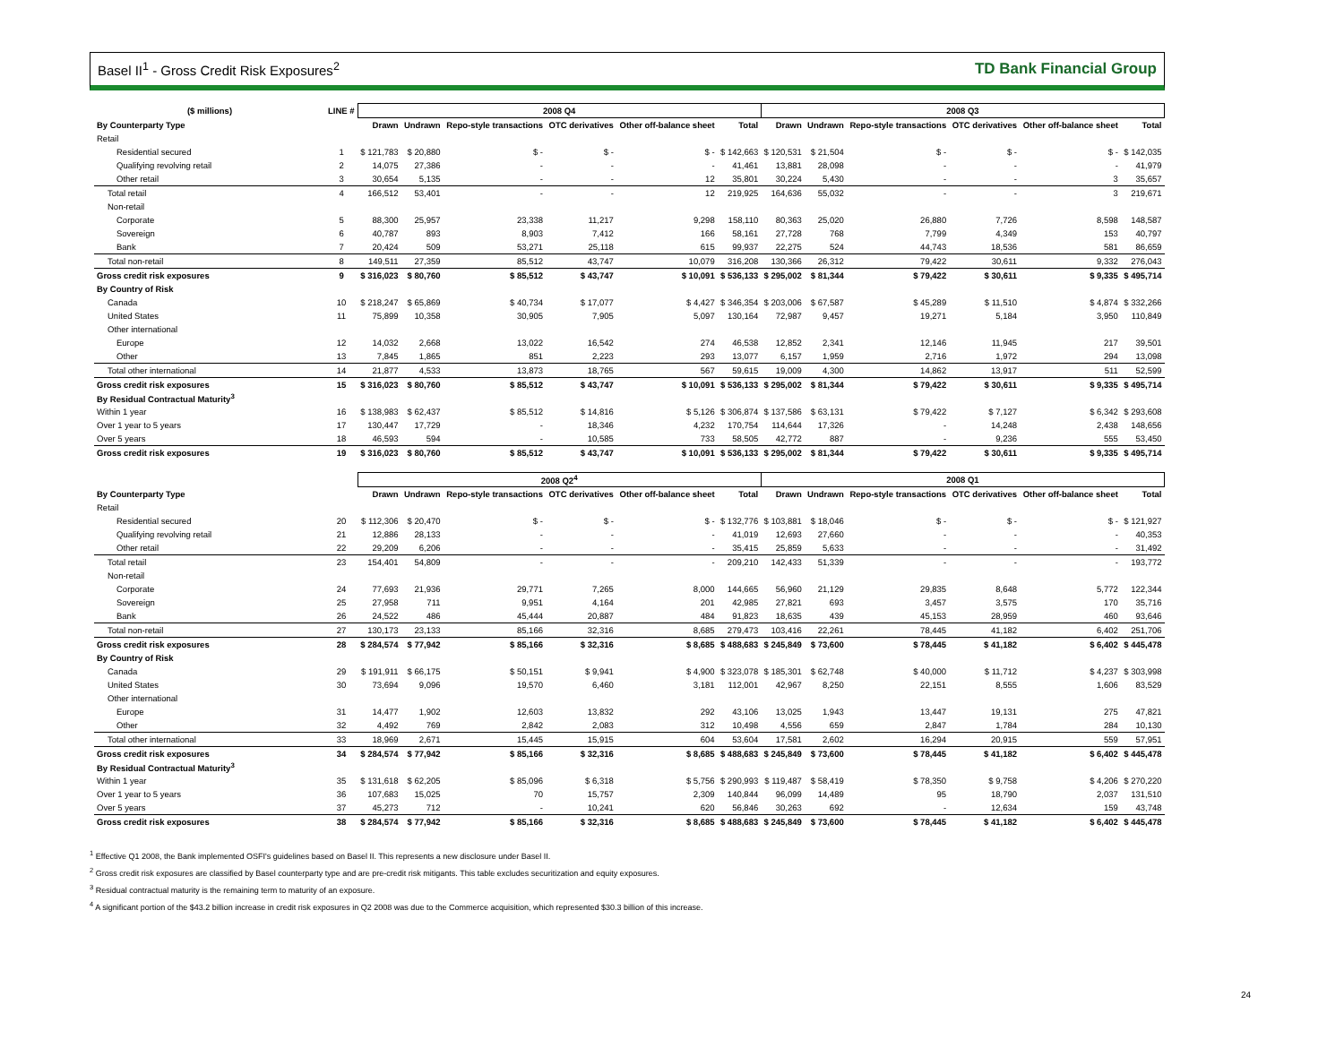Basel II<sup>1</sup> - Gross Credit Risk Exposures<sup>2</sup> TD Bank Financial Group
| ($ millions) | LINE # | 2008 Q4 | | | | | | 2008 Q3 | | | | | |
| --- | --- | --- | --- | --- | --- | --- | --- | --- | --- | --- | --- | --- | --- |
| By Counterparty Type | | Drawn | Undrawn | Repo-style transactions | OTC derivatives | Other off-balance sheet | Total | Drawn | Undrawn | Repo-style transactions | OTC derivatives | Other off-balance sheet | Total |
| Retail | | | | | | | | | | | | | |
| Residential secured | 1 | $ 121,783 | $ 20,880 | $ - | $ - | $ - | $ 142,663 | $ 120,531 | $ 21,504 | $ - | $ - | $ - | $ 142,035 |
| Qualifying revolving retail | 2 | 14,075 | 27,386 | - | - | - | 41,461 | 13,881 | 28,098 | - | - | - | 41,979 |
| Other retail | 3 | 30,654 | 5,135 | - | - | 12 | 35,801 | 30,224 | 5,430 | - | - | 3 | 35,657 |
| Total retail | 4 | 166,512 | 53,401 | - | - | 12 | 219,925 | 164,636 | 55,032 | - | - | 3 | 219,671 |
| Non-retail | | | | | | | | | | | | | |
| Corporate | 5 | 88,300 | 25,957 | 23,338 | 11,217 | 9,298 | 158,110 | 80,363 | 25,020 | 26,880 | 7,726 | 8,598 | 148,587 |
| Sovereign | 6 | 40,787 | 893 | 8,903 | 7,412 | 166 | 58,161 | 27,728 | 768 | 7,799 | 4,349 | 153 | 40,797 |
| Bank | 7 | 20,424 | 509 | 53,271 | 25,118 | 615 | 99,937 | 22,275 | 524 | 44,743 | 18,536 | 581 | 86,659 |
| Total non-retail | 8 | 149,511 | 27,359 | 85,512 | 43,747 | 10,079 | 316,208 | 130,366 | 26,312 | 79,422 | 30,611 | 9,332 | 276,043 |
| Gross credit risk exposures | 9 | $ 316,023 | $ 80,760 | $ 85,512 | $ 43,747 | $ 10,091 | $ 536,133 | $ 295,002 | $ 81,344 | $ 79,422 | $ 30,611 | $ 9,335 | $ 495,714 |
| By Country of Risk | | | | | | | | | | | | | |
| Canada | 10 | $ 218,247 | $ 65,869 | $ 40,734 | $ 17,077 | $ 4,427 | $ 346,354 | $ 203,006 | $ 67,587 | $ 45,289 | $ 11,510 | $ 4,874 | $ 332,266 |
| United States | 11 | 75,899 | 10,358 | 30,905 | 7,905 | 5,097 | 130,164 | 72,987 | 9,457 | 19,271 | 5,184 | 3,950 | 110,849 |
| Other international | | | | | | | | | | | | | |
| Europe | 12 | 14,032 | 2,668 | 13,022 | 16,542 | 274 | 46,538 | 12,852 | 2,341 | 12,146 | 11,945 | 217 | 39,501 |
| Other | 13 | 7,845 | 1,865 | 851 | 2,223 | 293 | 13,077 | 6,157 | 1,959 | 2,716 | 1,972 | 294 | 13,098 |
| Total other international | 14 | 21,877 | 4,533 | 13,873 | 18,765 | 567 | 59,615 | 19,009 | 4,300 | 14,862 | 13,917 | 511 | 52,599 |
| Gross credit risk exposures | 15 | $ 316,023 | $ 80,760 | $ 85,512 | $ 43,747 | $ 10,091 | $ 536,133 | $ 295,002 | $ 81,344 | $ 79,422 | $ 30,611 | $ 9,335 | $ 495,714 |
| By Residual Contractual Maturity<sup>3</sup> | | | | | | | | | | | | | |
| Within 1 year | 16 | $ 138,983 | $ 62,437 | $ 85,512 | $ 14,816 | $ 5,126 | $ 306,874 | $ 137,586 | $ 63,131 | $ 79,422 | $ 7,127 | $ 6,342 | $ 293,608 |
| Over 1 year to 5 years | 17 | 130,447 | 17,729 | - | 18,346 | 4,232 | 170,754 | 114,644 | 17,326 | - | 14,248 | 2,438 | 148,656 |
| Over 5 years | 18 | 46,593 | 594 | - | 10,585 | 733 | 58,505 | 42,772 | 887 | - | 9,236 | 555 | 53,450 |
| Gross credit risk exposures | 19 | $ 316,023 | $ 80,760 | $ 85,512 | $ 43,747 | $ 10,091 | $ 536,133 | $ 295,002 | $ 81,344 | $ 79,422 | $ 30,611 | $ 9,335 | $ 495,714 |
| | | 2008 Q2<sup>4</sup> | | | | | | 2008 Q1 | | | | | |
| --- | --- | --- | --- | --- | --- | --- | --- | --- | --- | --- | --- | --- | --- |
| By Counterparty Type | | Drawn | Undrawn | Repo-style transactions | OTC derivatives | Other off-balance sheet | Total | Drawn | Undrawn | Repo-style transactions | OTC derivatives | Other off-balance sheet | Total |
| Retail | | | | | | | | | | | | | |
| Residential secured | 20 | $ 112,306 | $ 20,470 | $ - | $ - | $ - | $ 132,776 | $ 103,881 | $ 18,046 | $ - | $ - | $ - | $ 121,927 |
| Qualifying revolving retail | 21 | 12,886 | 28,133 | - | - | - | 41,019 | 12,693 | 27,660 | - | - | - | 40,353 |
| Other retail | 22 | 29,209 | 6,206 | - | - | - | 35,415 | 25,859 | 5,633 | - | - | - | 31,492 |
| Total retail | 23 | 154,401 | 54,809 | - | - | - | 209,210 | 142,433 | 51,339 | - | - | - | 193,772 |
| Non-retail | | | | | | | | | | | | | |
| Corporate | 24 | 77,693 | 21,936 | 29,771 | 7,265 | 8,000 | 144,665 | 56,960 | 21,129 | 29,835 | 8,648 | 5,772 | 122,344 |
| Sovereign | 25 | 27,958 | 711 | 9,951 | 4,164 | 201 | 42,985 | 27,821 | 693 | 3,457 | 3,575 | 170 | 35,716 |
| Bank | 26 | 24,522 | 486 | 45,444 | 20,887 | 484 | 91,823 | 18,635 | 439 | 45,153 | 28,959 | 460 | 93,646 |
| Total non-retail | 27 | 130,173 | 23,133 | 85,166 | 32,316 | 8,685 | 279,473 | 103,416 | 22,261 | 78,445 | 41,182 | 6,402 | 251,706 |
| Gross credit risk exposures | 28 | $ 284,574 | $ 77,942 | $ 85,166 | $ 32,316 | $ 8,685 | $ 488,683 | $ 245,849 | $ 73,600 | $ 78,445 | $ 41,182 | $ 6,402 | $ 445,478 |
| By Country of Risk | | | | | | | | | | | | | |
| Canada | 29 | $ 191,911 | $ 66,175 | $ 50,151 | $ 9,941 | $ 4,900 | $ 323,078 | $ 185,301 | $ 62,748 | $ 40,000 | $ 11,712 | $ 4,237 | $ 303,998 |
| United States | 30 | 73,694 | 9,096 | 19,570 | 6,460 | 3,181 | 112,001 | 42,967 | 8,250 | 22,151 | 8,555 | 1,606 | 83,529 |
| Other international | | | | | | | | | | | | | |
| Europe | 31 | 14,477 | 1,902 | 12,603 | 13,832 | 292 | 43,106 | 13,025 | 1,943 | 13,447 | 19,131 | 275 | 47,821 |
| Other | 32 | 4,492 | 769 | 2,842 | 2,083 | 312 | 10,498 | 4,556 | 659 | 2,847 | 1,784 | 284 | 10,130 |
| Total other international | 33 | 18,969 | 2,671 | 15,445 | 15,915 | 604 | 53,604 | 17,581 | 2,602 | 16,294 | 20,915 | 559 | 57,951 |
| Gross credit risk exposures | 34 | $ 284,574 | $ 77,942 | $ 85,166 | $ 32,316 | $ 8,685 | $ 488,683 | $ 245,849 | $ 73,600 | $ 78,445 | $ 41,182 | $ 6,402 | $ 445,478 |
| By Residual Contractual Maturity<sup>3</sup> | | | | | | | | | | | | | |
| Within 1 year | 35 | $ 131,618 | $ 62,205 | $ 85,096 | $ 6,318 | $ 5,756 | $ 290,993 | $ 119,487 | $ 58,419 | $ 78,350 | $ 9,758 | $ 4,206 | $ 270,220 |
| Over 1 year to 5 years | 36 | 107,683 | 15,025 | 70 | 15,757 | 2,309 | 140,844 | 96,099 | 14,489 | 95 | 18,790 | 2,037 | 131,510 |
| Over 5 years | 37 | 45,273 | 712 | - | 10,241 | 620 | 56,846 | 30,263 | 692 | - | 12,634 | 159 | 43,748 |
| Gross credit risk exposures | 38 | $ 284,574 | $ 77,942 | $ 85,166 | $ 32,316 | $ 8,685 | $ 488,683 | $ 245,849 | $ 73,600 | $ 78,445 | $ 41,182 | $ 6,402 | $ 445,478 |
<sup>1</sup> Effective Q1 2008, the Bank implemented OSFI's guidelines based on Basel II. This represents a new disclosure under Basel II.
<sup>2</sup> Gross credit risk exposures are classified by Basel counterparty type and are pre-credit risk mitigants. This table excludes securitization and equity exposures.
<sup>3</sup> Residual contractual maturity is the remaining term to maturity of an exposure.
<sup>4</sup> A significant portion of the $43.2 billion increase in credit risk exposures in Q2 2008 was due to the Commerce acquisition, which represented $30.3 billion of this increase.
24